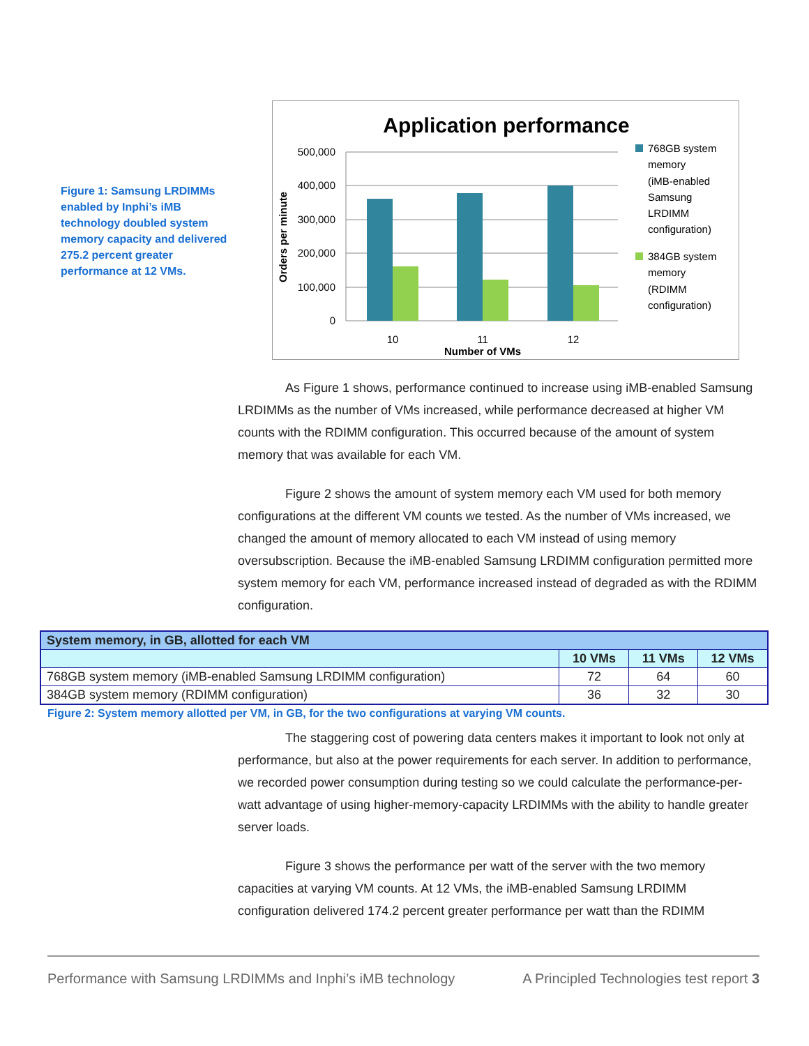Figure 1: Samsung LRDIMMs enabled by Inphi’s iMB technology doubled system memory capacity and delivered 275.2 percent greater performance at 12 VMs.
Application performance
500,000
400,000
300,000
200,000
100,000
0
10
11
12
Number of VMs
Orders per minute
768GB system
memory
(iMB-enabled
Samsung
LRDIMM
configuration)
384GB system
memory
(RDIMM
configuration)
As Figure 1 shows, performance continued to increase using iMB-enabled Samsung LRDIMMs as the number of VMs increased, while performance decreased at higher VM counts with the RDIMM configuration. This occurred because of the amount of system memory that was available for each VM.
Figure 2 shows the amount of system memory each VM used for both memory configurations at the different VM counts we tested. As the number of VMs increased, we changed the amount of memory allocated to each VM instead of using memory oversubscription. Because the iMB-enabled Samsung LRDIMM configuration permitted more system memory for each VM, performance increased instead of degraded as with the RDIMM configuration.
| System memory, in GB, allotted for each VM | | | |
| --- | --- | --- | --- |
| | 10 VMs | 11 VMs | 12 VMs |
| 768GB system memory (iMB-enabled Samsung LRDIMM configuration) | 72 | 64 | 60 |
| 384GB system memory (RDIMM configuration) | 36 | 32 | 30 |
Figure 2: System memory allotted per VM, in GB, for the two configurations at varying VM counts.
The staggering cost of powering data centers makes it important to look not only at performance, but also at the power requirements for each server. In addition to performance, we recorded power consumption during testing so we could calculate the performance-per-watt advantage of using higher-memory-capacity LRDIMMs with the ability to handle greater server loads.
Figure 3 shows the performance per watt of the server with the two memory capacities at varying VM counts. At 12 VMs, the iMB-enabled Samsung LRDIMM configuration delivered 174.2 percent greater performance per watt than the RDIMM
Performance with Samsung LRDIMMs and Inphi’s iMB technology A Principled Technologies test report 3